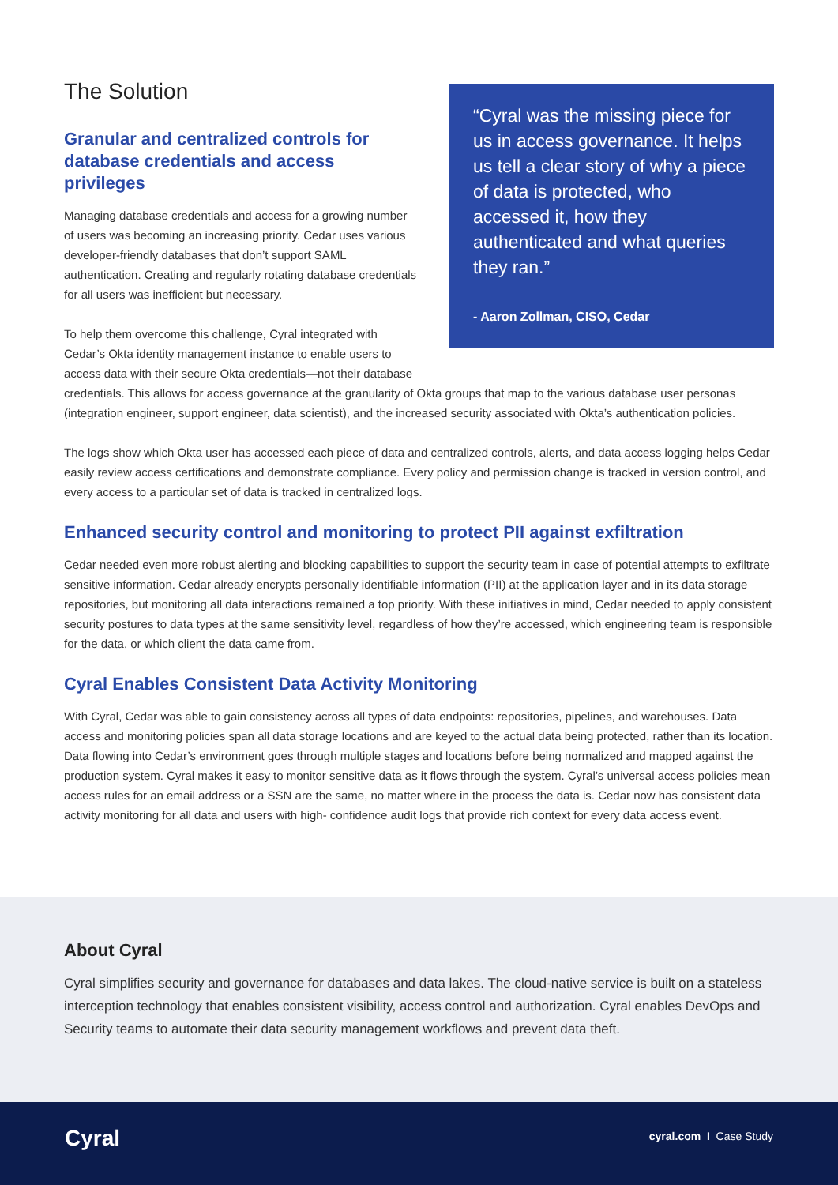“Cyral was the missing piece for us in access governance. It helps us tell a clear story of why a piece of data is protected, who accessed it, how they authenticated and what queries they ran.”
- Aaron Zollman, CISO, Cedar
The Solution
Granular and centralized controls for database credentials and access privileges
Managing database credentials and access for a growing number of users was becoming an increasing priority. Cedar uses various developer-friendly databases that don’t support SAML authentication. Creating and regularly rotating database credentials for all users was inefficient but necessary.
To help them overcome this challenge, Cyral integrated with Cedar’s Okta identity management instance to enable users to access data with their secure Okta credentials—not their database credentials. This allows for access governance at the granularity of Okta groups that map to the various database user personas (integration engineer, support engineer, data scientist), and the increased security associated with Okta’s authentication policies.
The logs show which Okta user has accessed each piece of data and centralized controls, alerts, and data access logging helps Cedar easily review access certifications and demonstrate compliance. Every policy and permission change is tracked in version control, and every access to a particular set of data is tracked in centralized logs.
Enhanced security control and monitoring to protect PII against exfiltration
Cedar needed even more robust alerting and blocking capabilities to support the security team in case of potential attempts to exfiltrate sensitive information. Cedar already encrypts personally identifiable information (PII) at the application layer and in its data storage repositories, but monitoring all data interactions remained a top priority. With these initiatives in mind, Cedar needed to apply consistent security postures to data types at the same sensitivity level, regardless of how they’re accessed, which engineering team is responsible for the data, or which client the data came from.
Cyral Enables Consistent Data Activity Monitoring
With Cyral, Cedar was able to gain consistency across all types of data endpoints: repositories, pipelines, and warehouses. Data access and monitoring policies span all data storage locations and are keyed to the actual data being protected, rather than its location. Data flowing into Cedar’s environment goes through multiple stages and locations before being normalized and mapped against the production system. Cyral makes it easy to monitor sensitive data as it flows through the system. Cyral’s universal access policies mean access rules for an email address or a SSN are the same, no matter where in the process the data is. Cedar now has consistent data activity monitoring for all data and users with high- confidence audit logs that provide rich context for every data access event.
About Cyral
Cyral simplifies security and governance for databases and data lakes. The cloud-native service is built on a stateless interception technology that enables consistent visibility, access control and authorization. Cyral enables DevOps and Security teams to automate their data security management workflows and prevent data theft.
Cyral cyral.com I Case Study